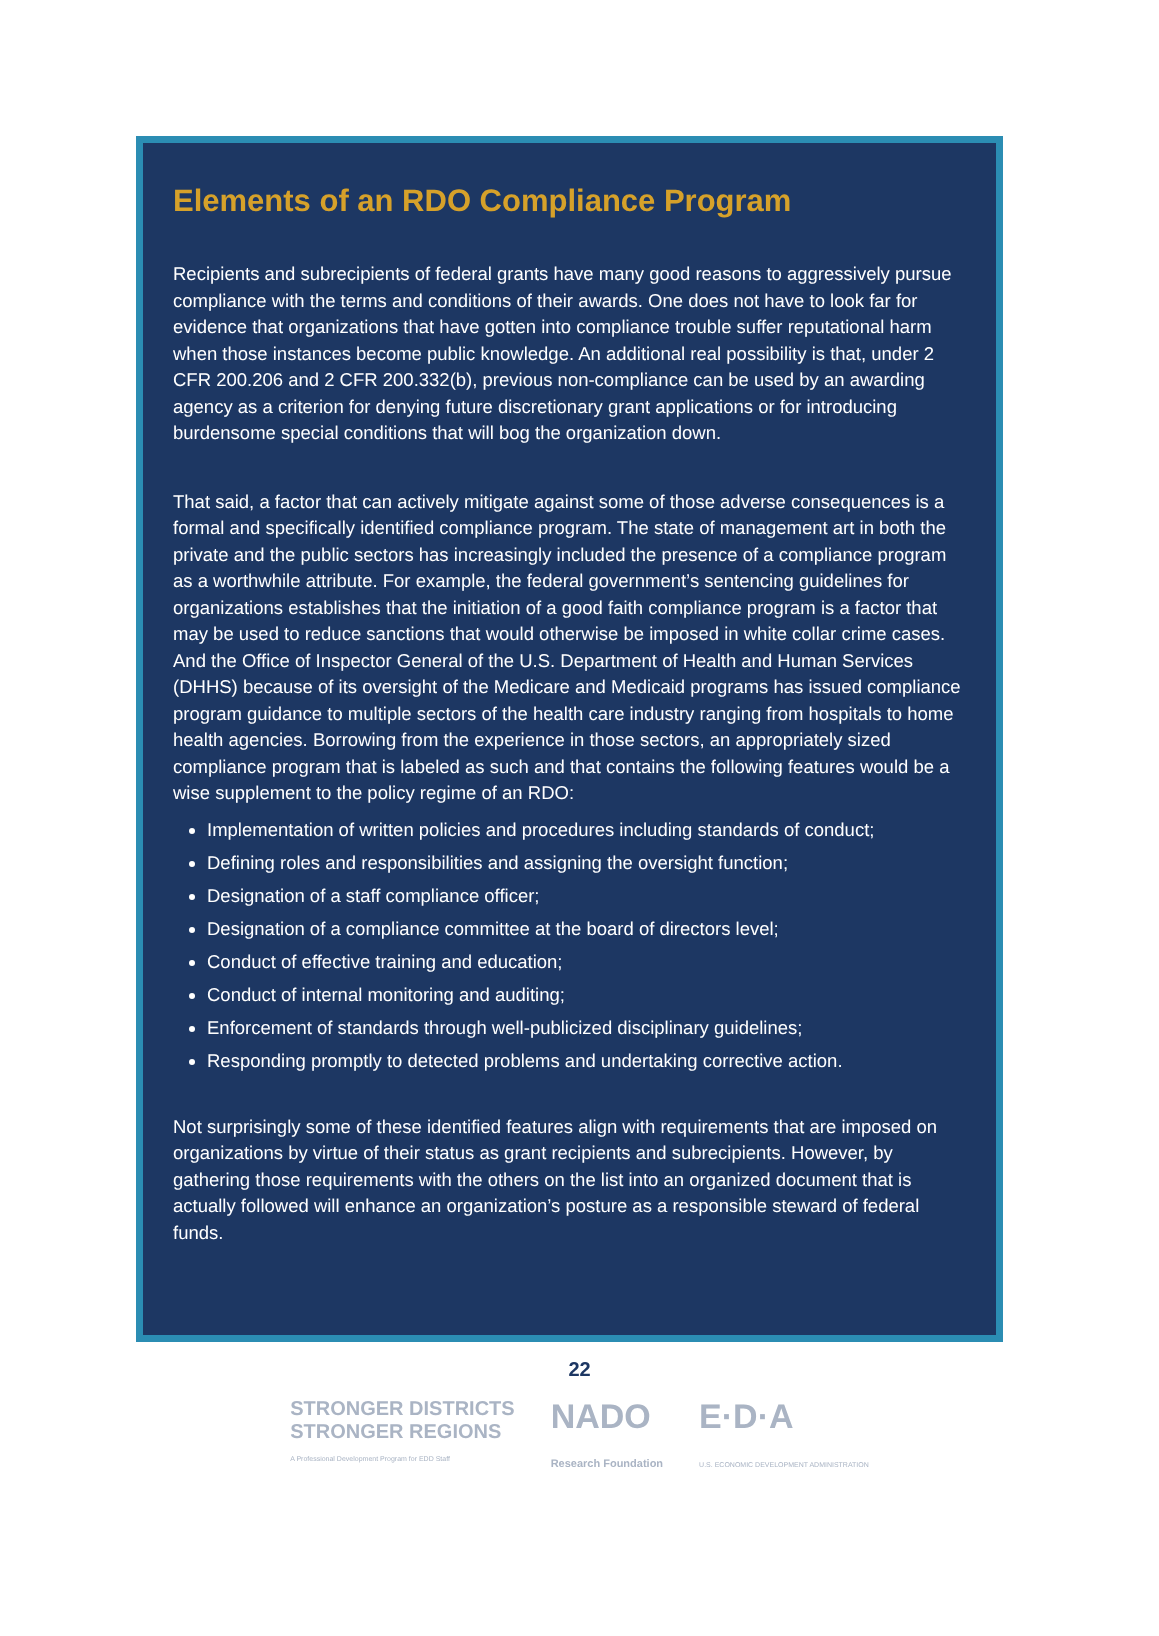Elements of an RDO Compliance Program
Recipients and subrecipients of federal grants have many good reasons to aggressively pursue compliance with the terms and conditions of their awards. One does not have to look far for evidence that organizations that have gotten into compliance trouble suffer reputational harm when those instances become public knowledge. An additional real possibility is that, under 2 CFR 200.206 and 2 CFR 200.332(b), previous non-compliance can be used by an awarding agency as a criterion for denying future discretionary grant applications or for introducing burdensome special conditions that will bog the organization down.
That said, a factor that can actively mitigate against some of those adverse consequences is a formal and specifically identified compliance program. The state of management art in both the private and the public sectors has increasingly included the presence of a compliance program as a worthwhile attribute. For example, the federal government’s sentencing guidelines for organizations establishes that the initiation of a good faith compliance program is a factor that may be used to reduce sanctions that would otherwise be imposed in white collar crime cases. And the Office of Inspector General of the U.S. Department of Health and Human Services (DHHS) because of its oversight of the Medicare and Medicaid programs has issued compliance program guidance to multiple sectors of the health care industry ranging from hospitals to home health agencies. Borrowing from the experience in those sectors, an appropriately sized compliance program that is labeled as such and that contains the following features would be a wise supplement to the policy regime of an RDO:
Implementation of written policies and procedures including standards of conduct;
Defining roles and responsibilities and assigning the oversight function;
Designation of a staff compliance officer;
Designation of a compliance committee at the board of directors level;
Conduct of effective training and education;
Conduct of internal monitoring and auditing;
Enforcement of standards through well-publicized disciplinary guidelines;
Responding promptly to detected problems and undertaking corrective action.
Not surprisingly some of these identified features align with requirements that are imposed on organizations by virtue of their status as grant recipients and subrecipients. However, by gathering those requirements with the others on the list into an organized document that is actually followed will enhance an organization’s posture as a responsible steward of federal funds.
22
STRONGER DISTRICTS
STRONGER REGIONS
A Professional Development Program for EDD Staff
NADO
Research Foundation
E·D·A
U.S. ECONOMIC DEVELOPMENT ADMINISTRATION